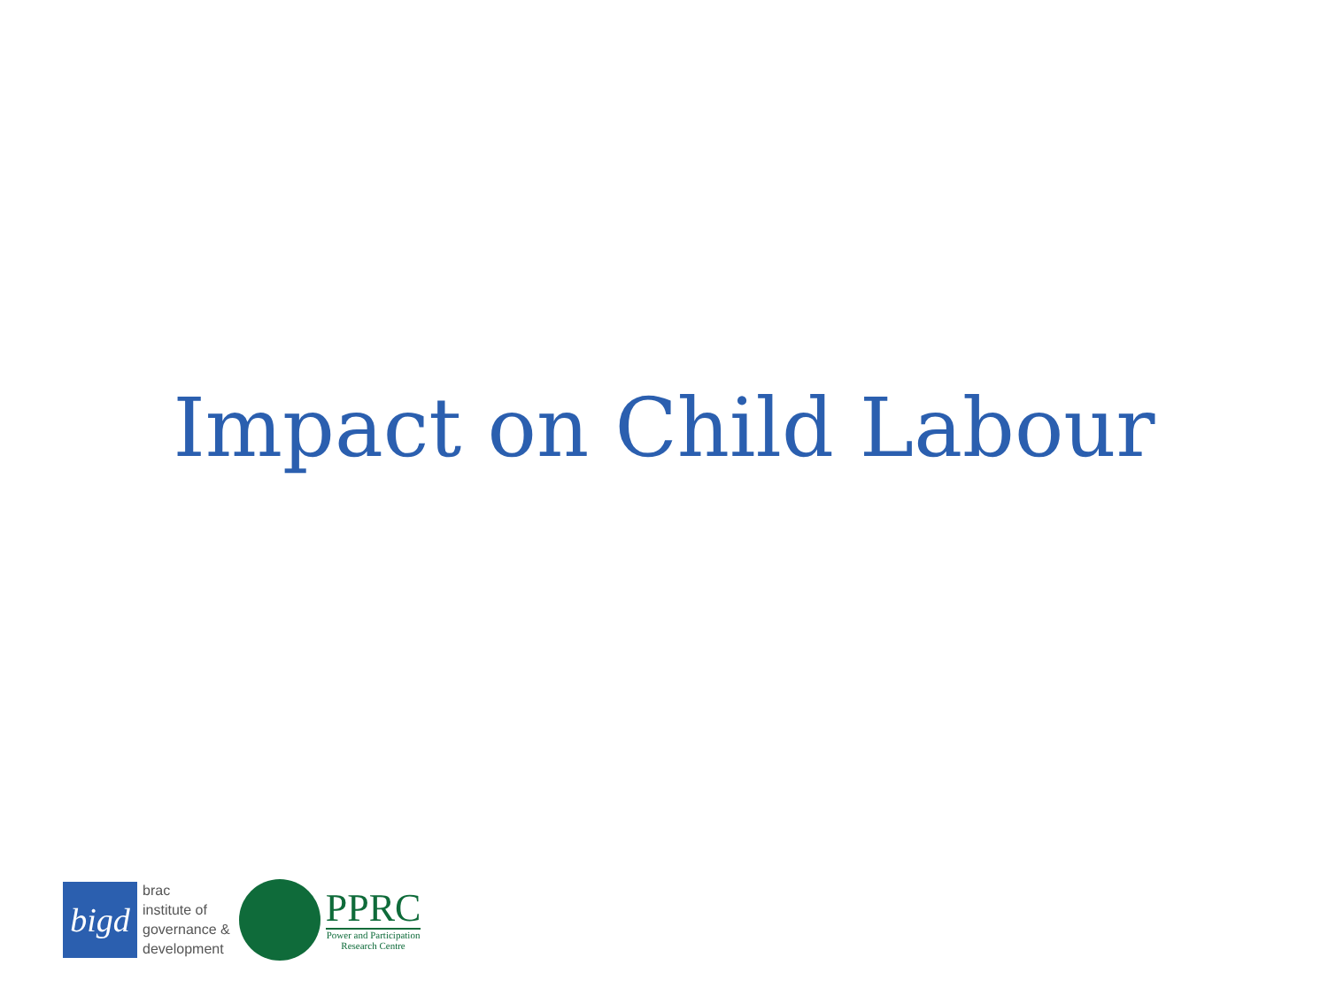Impact on Child Labour
bigd
brac
institute of
governance &
development
PPRC
Power and Participation
Research Centre